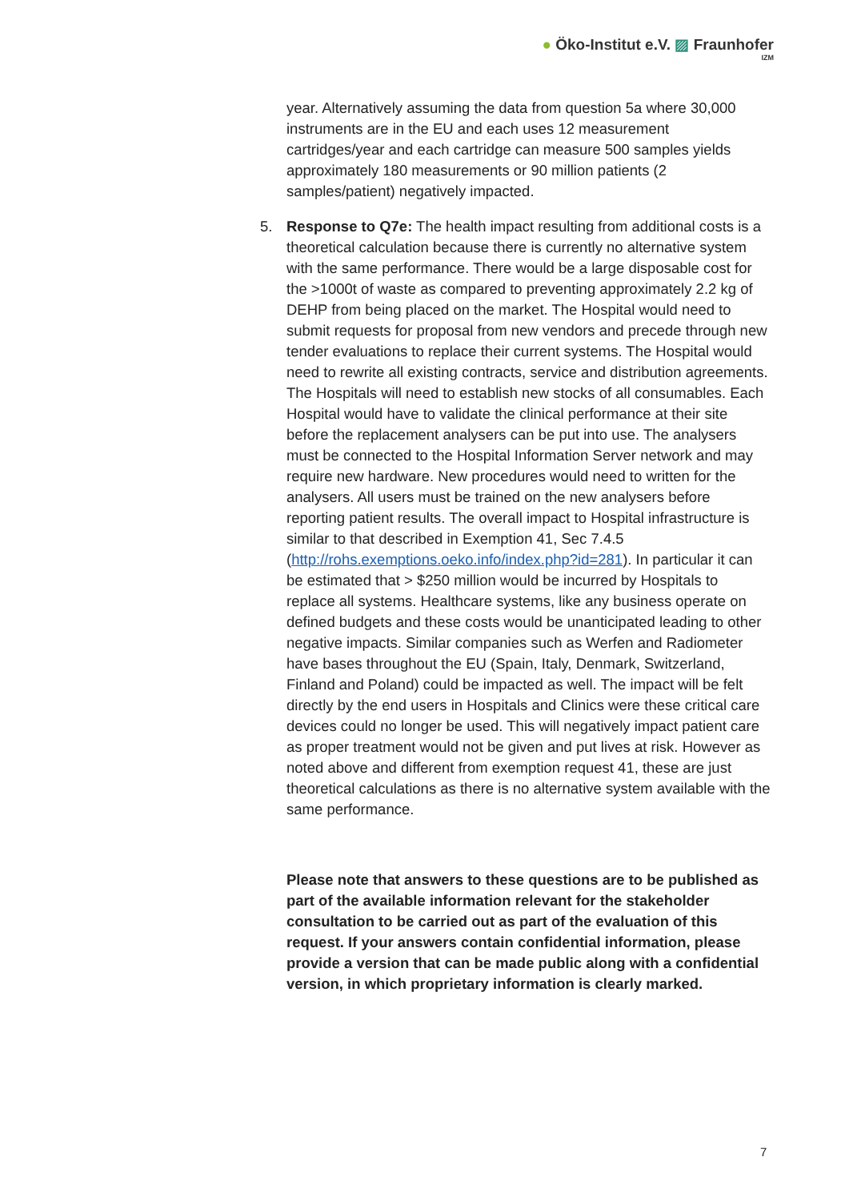● Öko-Institut e.V. ▨ Fraunhofer
IZM
year. Alternatively assuming the data from question 5a where 30,000 instruments are in the EU and each uses 12 measurement cartridges/year and each cartridge can measure 500 samples yields approximately 180 measurements or 90 million patients (2 samples/patient) negatively impacted.
5. Response to Q7e: The health impact resulting from additional costs is a theoretical calculation because there is currently no alternative system with the same performance. There would be a large disposable cost for the >1000t of waste as compared to preventing approximately 2.2 kg of DEHP from being placed on the market. The Hospital would need to submit requests for proposal from new vendors and precede through new tender evaluations to replace their current systems. The Hospital would need to rewrite all existing contracts, service and distribution agreements. The Hospitals will need to establish new stocks of all consumables. Each Hospital would have to validate the clinical performance at their site before the replacement analysers can be put into use. The analysers must be connected to the Hospital Information Server network and may require new hardware. New procedures would need to written for the analysers. All users must be trained on the new analysers before reporting patient results. The overall impact to Hospital infrastructure is similar to that described in Exemption 41, Sec 7.4.5 (http://rohs.exemptions.oeko.info/index.php?id=281). In particular it can be estimated that > $250 million would be incurred by Hospitals to replace all systems. Healthcare systems, like any business operate on defined budgets and these costs would be unanticipated leading to other negative impacts. Similar companies such as Werfen and Radiometer have bases throughout the EU (Spain, Italy, Denmark, Switzerland, Finland and Poland) could be impacted as well. The impact will be felt directly by the end users in Hospitals and Clinics were these critical care devices could no longer be used. This will negatively impact patient care as proper treatment would not be given and put lives at risk. However as noted above and different from exemption request 41, these are just theoretical calculations as there is no alternative system available with the same performance.
Please note that answers to these questions are to be published as part of the available information relevant for the stakeholder consultation to be carried out as part of the evaluation of this request. If your answers contain confidential information, please provide a version that can be made public along with a confidential version, in which proprietary information is clearly marked.
7